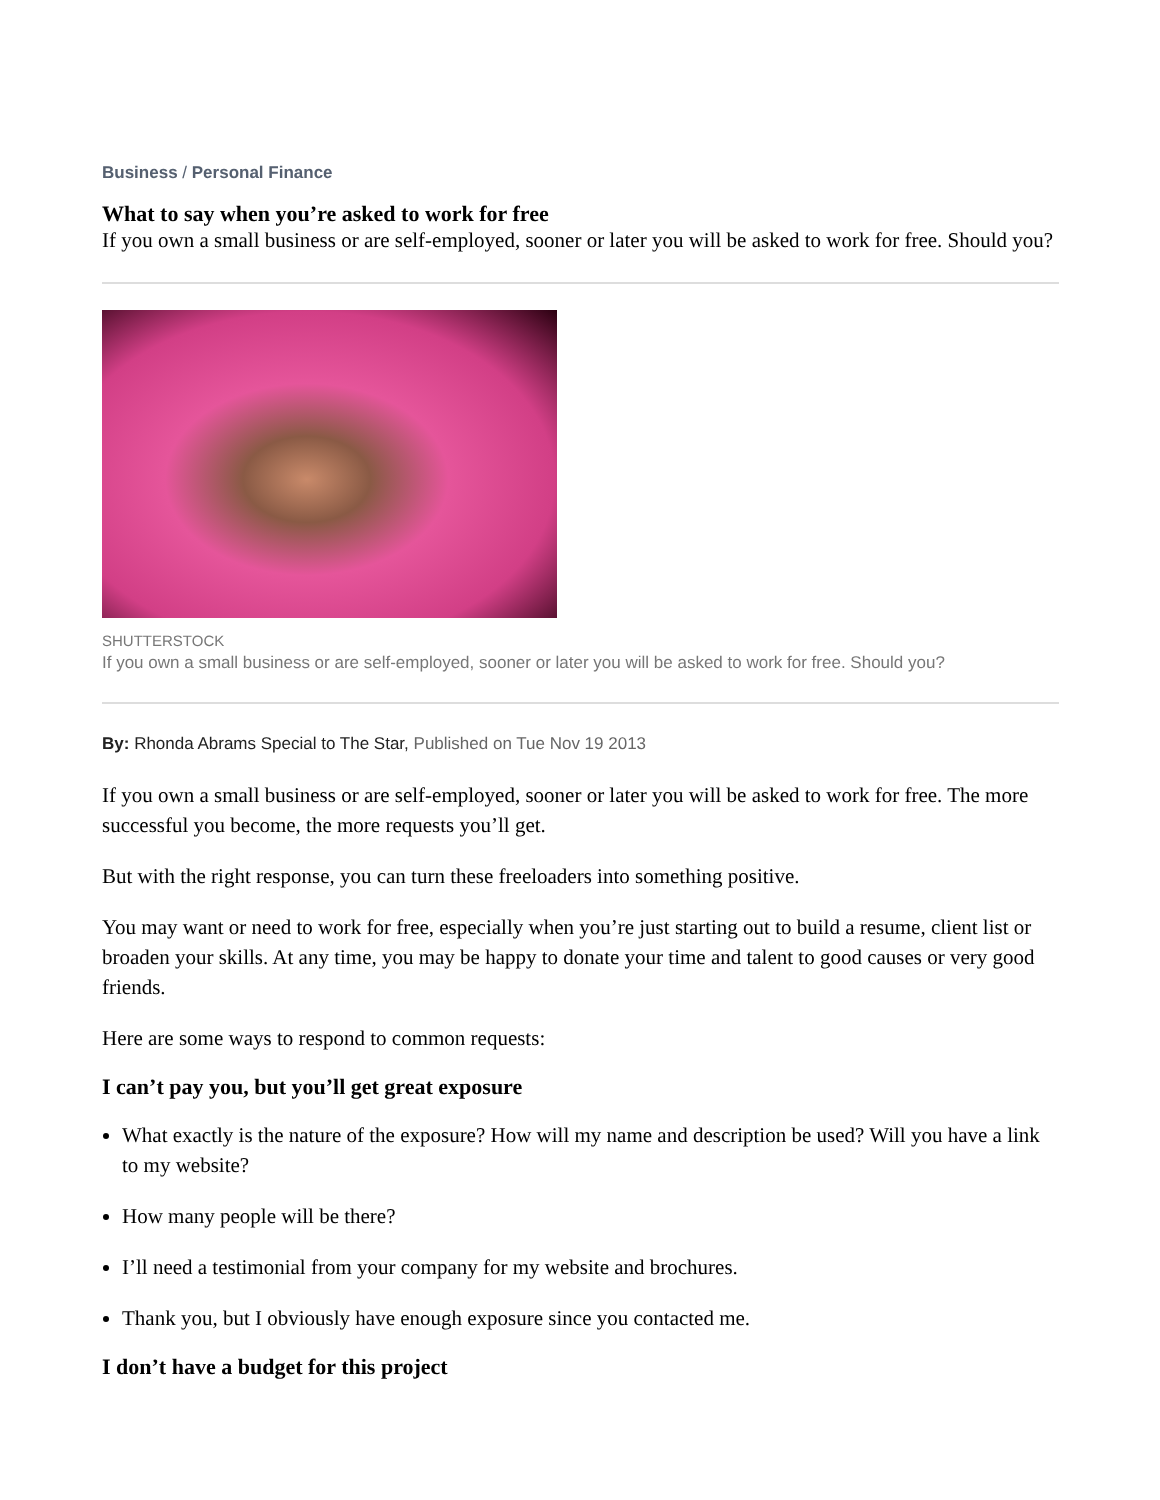Business / Personal Finance
What to say when you’re asked to work for free
If you own a small business or are self-employed, sooner or later you will be asked to work for free. Should you?
SHUTTERSTOCK
If you own a small business or are self-employed, sooner or later you will be asked to work for free. Should you?
By: Rhonda Abrams Special to The Star, Published on Tue Nov 19 2013
If you own a small business or are self-employed, sooner or later you will be asked to work for free. The more successful you become, the more requests you’ll get.
But with the right response, you can turn these freeloaders into something positive.
You may want or need to work for free, especially when you’re just starting out to build a resume, client list or broaden your skills. At any time, you may be happy to donate your time and talent to good causes or very good friends.
Here are some ways to respond to common requests:
I can’t pay you, but you’ll get great exposure
What exactly is the nature of the exposure? How will my name and description be used? Will you have a link to my website?
How many people will be there?
I’ll need a testimonial from your company for my website and brochures.
Thank you, but I obviously have enough exposure since you contacted me.
I don’t have a budget for this project